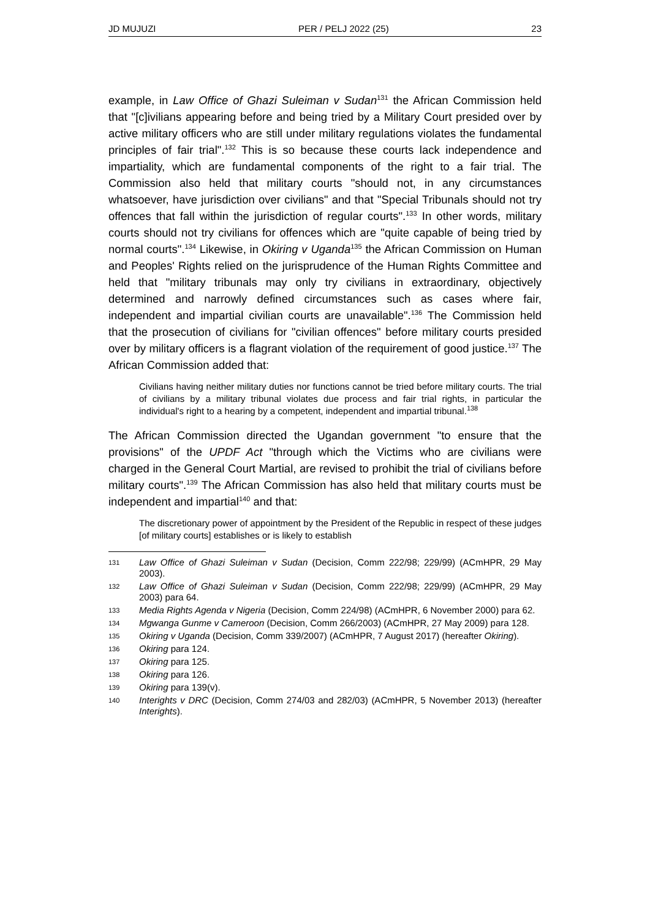JD MUJUZI PER / PELJ 2022 (25) 23
example, in Law Office of Ghazi Suleiman v Sudan<sup>131</sup> the African Commission held that "[c]ivilians appearing before and being tried by a Military Court presided over by active military officers who are still under military regulations violates the fundamental principles of fair trial".<sup>132</sup> This is so because these courts lack independence and impartiality, which are fundamental components of the right to a fair trial. The Commission also held that military courts "should not, in any circumstances whatsoever, have jurisdiction over civilians" and that "Special Tribunals should not try offences that fall within the jurisdiction of regular courts".<sup>133</sup> In other words, military courts should not try civilians for offences which are "quite capable of being tried by normal courts".<sup>134</sup> Likewise, in Okiring v Uganda<sup>135</sup> the African Commission on Human and Peoples' Rights relied on the jurisprudence of the Human Rights Committee and held that "military tribunals may only try civilians in extraordinary, objectively determined and narrowly defined circumstances such as cases where fair, independent and impartial civilian courts are unavailable".<sup>136</sup> The Commission held that the prosecution of civilians for "civilian offences" before military courts presided over by military officers is a flagrant violation of the requirement of good justice.<sup>137</sup> The African Commission added that:
Civilians having neither military duties nor functions cannot be tried before military courts. The trial of civilians by a military tribunal violates due process and fair trial rights, in particular the individual's right to a hearing by a competent, independent and impartial tribunal.<sup>138</sup>
The African Commission directed the Ugandan government "to ensure that the provisions" of the UPDF Act "through which the Victims who are civilians were charged in the General Court Martial, are revised to prohibit the trial of civilians before military courts".<sup>139</sup> The African Commission has also held that military courts must be independent and impartial<sup>140</sup> and that:
The discretionary power of appointment by the President of the Republic in respect of these judges [of military courts] establishes or is likely to establish
131 Law Office of Ghazi Suleiman v Sudan (Decision, Comm 222/98; 229/99) (ACmHPR, 29 May 2003).
132 Law Office of Ghazi Suleiman v Sudan (Decision, Comm 222/98; 229/99) (ACmHPR, 29 May 2003) para 64.
133 Media Rights Agenda v Nigeria (Decision, Comm 224/98) (ACmHPR, 6 November 2000) para 62.
134 Mgwanga Gunme v Cameroon (Decision, Comm 266/2003) (ACmHPR, 27 May 2009) para 128.
135 Okiring v Uganda (Decision, Comm 339/2007) (ACmHPR, 7 August 2017) (hereafter Okiring).
136 Okiring para 124.
137 Okiring para 125.
138 Okiring para 126.
139 Okiring para 139(v).
140 Interights v DRC (Decision, Comm 274/03 and 282/03) (ACmHPR, 5 November 2013) (hereafter Interights).